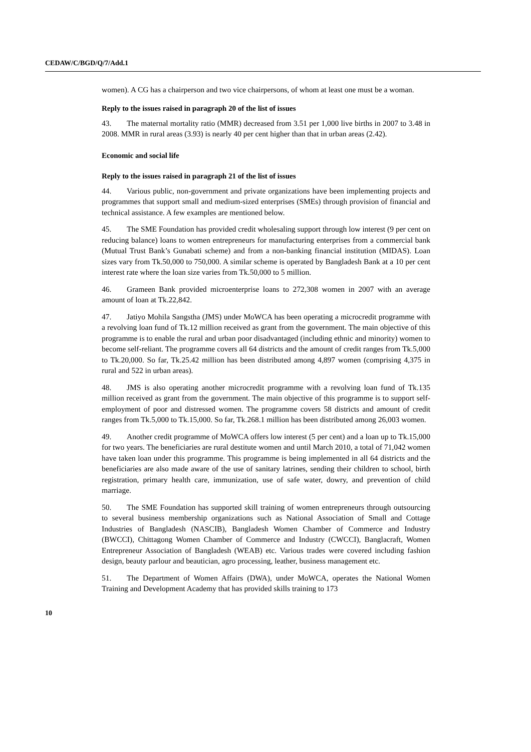CEDAW/C/BGD/Q/7/Add.1
women). A CG has a chairperson and two vice chairpersons, of whom at least one must be a woman.
Reply to the issues raised in paragraph 20 of the list of issues
43. The maternal mortality ratio (MMR) decreased from 3.51 per 1,000 live births in 2007 to 3.48 in 2008. MMR in rural areas (3.93) is nearly 40 per cent higher than that in urban areas (2.42).
Economic and social life
Reply to the issues raised in paragraph 21 of the list of issues
44. Various public, non-government and private organizations have been implementing projects and programmes that support small and medium-sized enterprises (SMEs) through provision of financial and technical assistance. A few examples are mentioned below.
45. The SME Foundation has provided credit wholesaling support through low interest (9 per cent on reducing balance) loans to women entrepreneurs for manufacturing enterprises from a commercial bank (Mutual Trust Bank’s Gunabati scheme) and from a non-banking financial institution (MIDAS). Loan sizes vary from Tk.50,000 to 750,000. A similar scheme is operated by Bangladesh Bank at a 10 per cent interest rate where the loan size varies from Tk.50,000 to 5 million.
46. Grameen Bank provided microenterprise loans to 272,308 women in 2007 with an average amount of loan at Tk.22,842.
47. Jatiyo Mohila Sangstha (JMS) under MoWCA has been operating a microcredit programme with a revolving loan fund of Tk.12 million received as grant from the government. The main objective of this programme is to enable the rural and urban poor disadvantaged (including ethnic and minority) women to become self-reliant. The programme covers all 64 districts and the amount of credit ranges from Tk.5,000 to Tk.20,000. So far, Tk.25.42 million has been distributed among 4,897 women (comprising 4,375 in rural and 522 in urban areas).
48. JMS is also operating another microcredit programme with a revolving loan fund of Tk.135 million received as grant from the government. The main objective of this programme is to support self-employment of poor and distressed women. The programme covers 58 districts and amount of credit ranges from Tk.5,000 to Tk.15,000. So far, Tk.268.1 million has been distributed among 26,003 women.
49. Another credit programme of MoWCA offers low interest (5 per cent) and a loan up to Tk.15,000 for two years. The beneficiaries are rural destitute women and until March 2010, a total of 71,042 women have taken loan under this programme. This programme is being implemented in all 64 districts and the beneficiaries are also made aware of the use of sanitary latrines, sending their children to school, birth registration, primary health care, immunization, use of safe water, dowry, and prevention of child marriage.
50. The SME Foundation has supported skill training of women entrepreneurs through outsourcing to several business membership organizations such as National Association of Small and Cottage Industries of Bangladesh (NASCIB), Bangladesh Women Chamber of Commerce and Industry (BWCCI), Chittagong Women Chamber of Commerce and Industry (CWCCI), Banglacraft, Women Entrepreneur Association of Bangladesh (WEAB) etc. Various trades were covered including fashion design, beauty parlour and beautician, agro processing, leather, business management etc.
51. The Department of Women Affairs (DWA), under MoWCA, operates the National Women Training and Development Academy that has provided skills training to 173
10